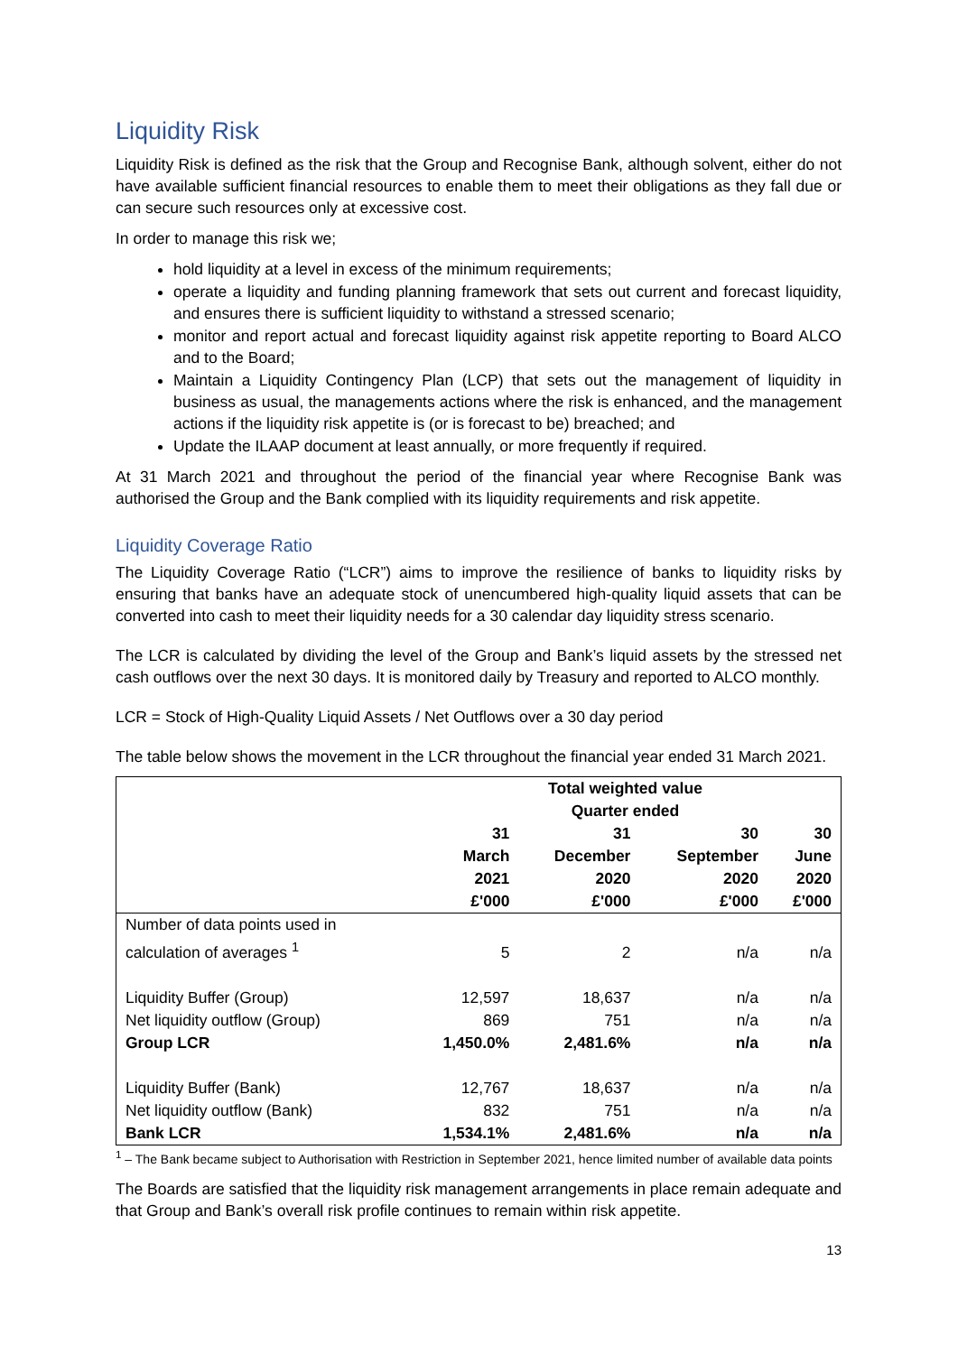Liquidity Risk
Liquidity Risk is defined as the risk that the Group and Recognise Bank, although solvent, either do not have available sufficient financial resources to enable them to meet their obligations as they fall due or can secure such resources only at excessive cost.
In order to manage this risk we;
hold liquidity at a level in excess of the minimum requirements;
operate a liquidity and funding planning framework that sets out current and forecast liquidity, and ensures there is sufficient liquidity to withstand a stressed scenario;
monitor and report actual and forecast liquidity against risk appetite reporting to Board ALCO and to the Board;
Maintain a Liquidity Contingency Plan (LCP) that sets out the management of liquidity in business as usual, the managements actions where the risk is enhanced, and the management actions if the liquidity risk appetite is (or is forecast to be) breached; and
Update the ILAAP document at least annually, or more frequently if required.
At 31 March 2021 and throughout the period of the financial year where Recognise Bank was authorised the Group and the Bank complied with its liquidity requirements and risk appetite.
Liquidity Coverage Ratio
The Liquidity Coverage Ratio (“LCR”) aims to improve the resilience of banks to liquidity risks by ensuring that banks have an adequate stock of unencumbered high-quality liquid assets that can be converted into cash to meet their liquidity needs for a 30 calendar day liquidity stress scenario.
The LCR is calculated by dividing the level of the Group and Bank’s liquid assets by the stressed net cash outflows over the next 30 days. It is monitored daily by Treasury and reported to ALCO monthly.
LCR = Stock of High-Quality Liquid Assets / Net Outflows over a 30 day period
The table below shows the movement in the LCR throughout the financial year ended 31 March 2021.
| | Total weighted value Quarter ended | | | |
| --- | --- | --- | --- | --- |
| | 31 March 2021 £'000 | 31 December 2020 £'000 | 30 September 2020 £'000 | 30 June 2020 £'000 |
| Number of data points used in calculation of averages <sup>1</sup> | 5 | 2 | n/a | n/a |
| Liquidity Buffer (Group) | 12,597 | 18,637 | n/a | n/a |
| Net liquidity outflow (Group) | 869 | 751 | n/a | n/a |
| Group LCR | 1,450.0% | 2,481.6% | n/a | n/a |
| Liquidity Buffer (Bank) | 12,767 | 18,637 | n/a | n/a |
| Net liquidity outflow (Bank) | 832 | 751 | n/a | n/a |
| Bank LCR | 1,534.1% | 2,481.6% | n/a | n/a |
<sup>1</sup> – The Bank became subject to Authorisation with Restriction in September 2021, hence limited number of available data points
The Boards are satisfied that the liquidity risk management arrangements in place remain adequate and that Group and Bank’s overall risk profile continues to remain within risk appetite.
13